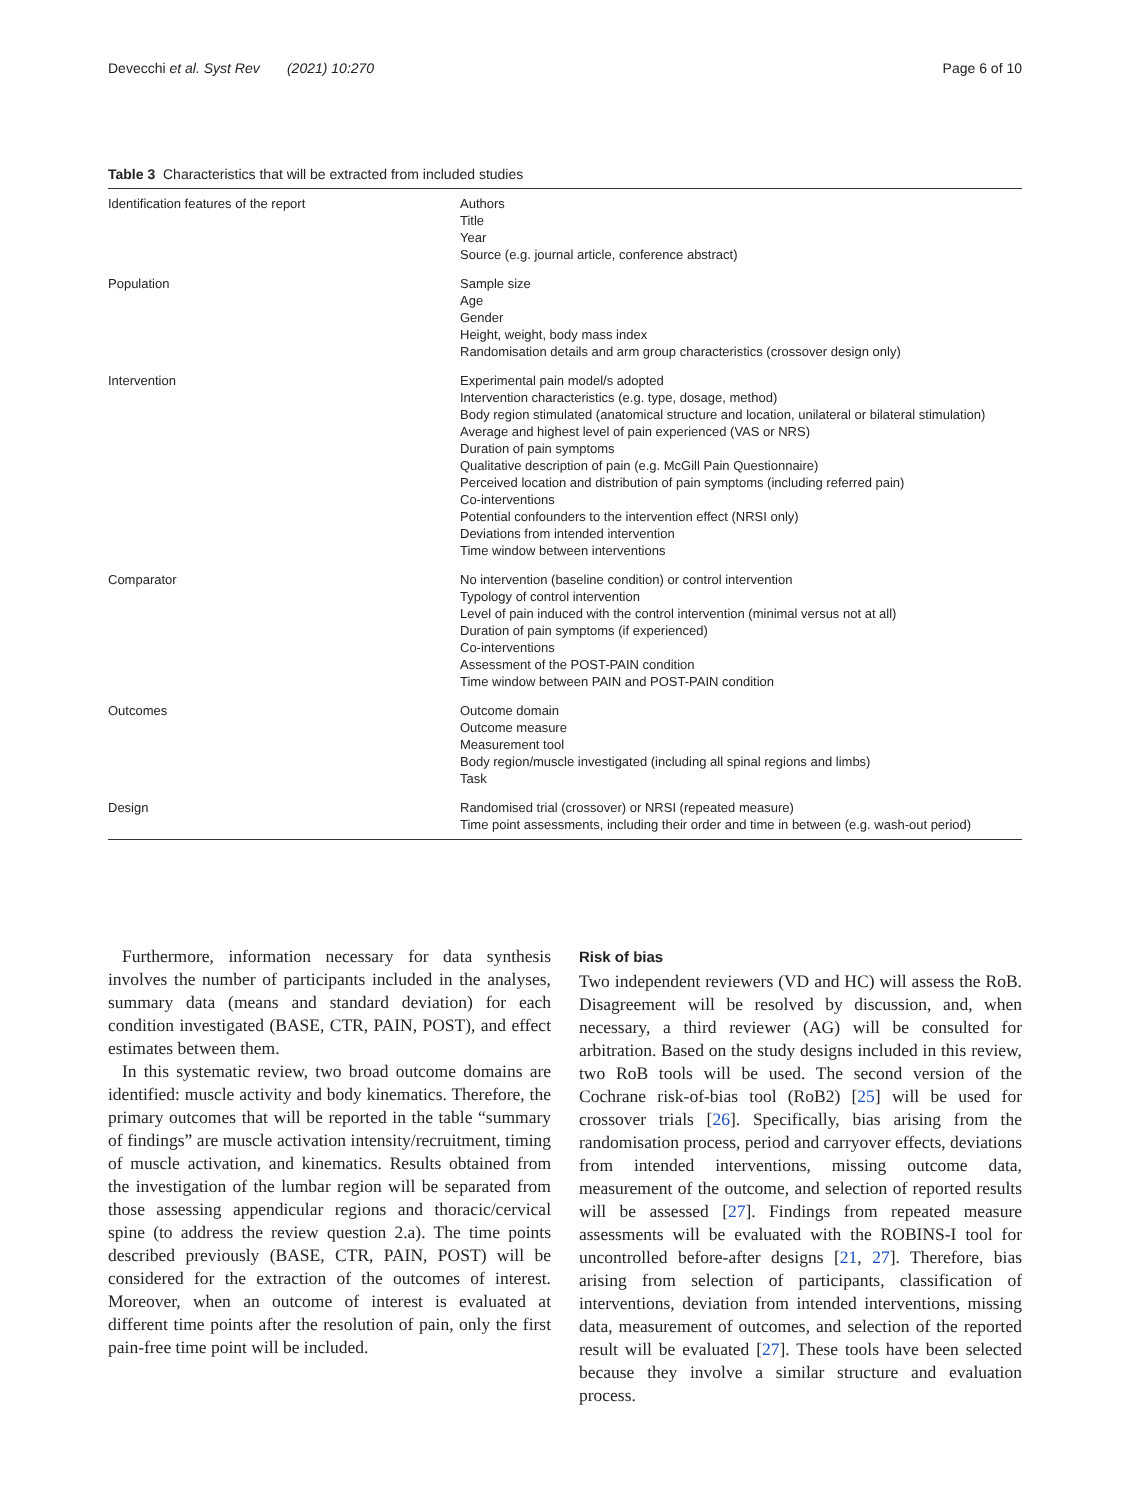Devecchi et al. Syst Rev (2021) 10:270 Page 6 of 10
Table 3 Characteristics that will be extracted from included studies
| Identification features of the report | Authors Title Year Source (e.g. journal article, conference abstract) |
| Population | Sample size Age Gender Height, weight, body mass index Randomisation details and arm group characteristics (crossover design only) |
| Intervention | Experimental pain model/s adopted Intervention characteristics (e.g. type, dosage, method) Body region stimulated (anatomical structure and location, unilateral or bilateral stimulation) Average and highest level of pain experienced (VAS or NRS) Duration of pain symptoms Qualitative description of pain (e.g. McGill Pain Questionnaire) Perceived location and distribution of pain symptoms (including referred pain) Co-interventions Potential confounders to the intervention effect (NRSI only) Deviations from intended intervention Time window between interventions |
| Comparator | No intervention (baseline condition) or control intervention Typology of control intervention Level of pain induced with the control intervention (minimal versus not at all) Duration of pain symptoms (if experienced) Co-interventions Assessment of the POST-PAIN condition Time window between PAIN and POST-PAIN condition |
| Outcomes | Outcome domain Outcome measure Measurement tool Body region/muscle investigated (including all spinal regions and limbs) Task |
| Design | Randomised trial (crossover) or NRSI (repeated measure) Time point assessments, including their order and time in between (e.g. wash-out period) |
Furthermore, information necessary for data synthesis involves the number of participants included in the analyses, summary data (means and standard deviation) for each condition investigated (BASE, CTR, PAIN, POST), and effect estimates between them.
In this systematic review, two broad outcome domains are identified: muscle activity and body kinematics. Therefore, the primary outcomes that will be reported in the table “summary of findings” are muscle activation intensity/recruitment, timing of muscle activation, and kinematics. Results obtained from the investigation of the lumbar region will be separated from those assessing appendicular regions and thoracic/cervical spine (to address the review question 2.a). The time points described previously (BASE, CTR, PAIN, POST) will be considered for the extraction of the outcomes of interest. Moreover, when an outcome of interest is evaluated at different time points after the resolution of pain, only the first pain-free time point will be included.
Risk of bias
Two independent reviewers (VD and HC) will assess the RoB. Disagreement will be resolved by discussion, and, when necessary, a third reviewer (AG) will be consulted for arbitration. Based on the study designs included in this review, two RoB tools will be used. The second version of the Cochrane risk-of-bias tool (RoB2) [25] will be used for crossover trials [26]. Specifically, bias arising from the randomisation process, period and carryover effects, deviations from intended interventions, missing outcome data, measurement of the outcome, and selection of reported results will be assessed [27]. Findings from repeated measure assessments will be evaluated with the ROBINS-I tool for uncontrolled before-after designs [21, 27]. Therefore, bias arising from selection of participants, classification of interventions, deviation from intended interventions, missing data, measurement of outcomes, and selection of the reported result will be evaluated [27]. These tools have been selected because they involve a similar structure and evaluation process.